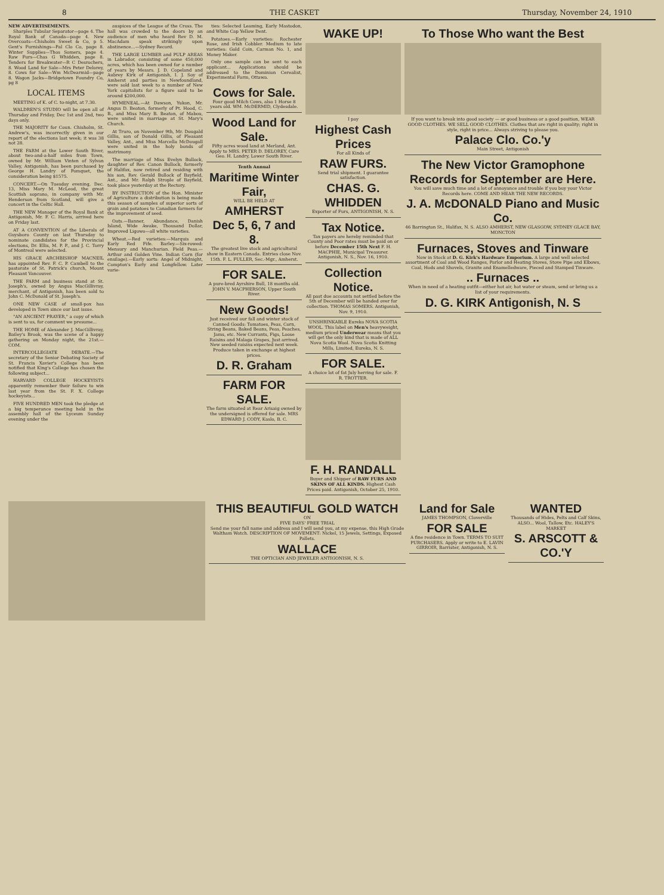8 THE CASKET Thursday, November 24, 1910
NEW ADVERTISEMENTS.
Sharples Tubular Separator—page 4. The Royal Bank of Canada—page 4. New Overcoats—Chisholm Sweet & Co, p 5. Gent's Furnishings—Pal Clo Co, page 8. Winter Supplies—Thos Somers, page 4. Raw Furs—Chas G Whidden, page 8. Tenders for Breakwater—R C Desrochers, 8. Wood Land for Sale—Mrs Peter Delorey, 8. Cows for Sale—Wm McDearmid—page 8. Wagon Jacks—Bridgetown Foundry Co, pg 8
LOCAL ITEMS
MEETING of K. of C. to-night, at 7.30.
WALDREN'S STUDIO will be open all of Thursday and Friday, Dec 1st and 2nd, two days only.
THE MAJORITY for Coun. Chisholm, St. Andrew's, was incorrectly given in our report of the elections last week; it was 38 not 28.
THE FARM at the Lower South River, about two-and-a-half miles from Town, owned by Mr. William Vinten of Sylvan Valley, Antigonish, has been purchased by George H. Landry of Pomquet, the consideration being $1575.
CONCERT.—On Tuesday evening, Dec. 13, Miss Mary M. McLeod, the great Scottish soprano, in company with Mr. Henderson from Scotland, will give a concert in the Celtic Hall.
THE NEW Manager of the Royal Bank at Antigonish, Mr. F. C. Harris, arrived here on Friday last.
AT A CONVENTION of the Liberals of Guysboro County on last Thursday to nominate candidates for the Provincial elections, Dr. Ellis, M. P. P., and J. C. Torry of Montreal were selected.
HIS GRACE ARCHBISHOP MACNEIL has appointed Rev. F. C. P. Cambell to the pastorate of St. Patrick's church, Mount Pleasant Vancouver.
THE FARM and business stand at St. Joseph's, owned by Angus MacGillivray, merchant, of Antigonish, has been sold to John C. McDonald of St. Joseph's.
ONE NEW CASE of small-pox has developed in Town since our last issue.
"AN ANCIENT PRAYER," a copy of which is sent to us, for comment we presume...
THE HOME of Alexander J. MacGillivray, Bailey's Brook, was the scene of a happy gathering on Monday night, the 21st.—COM.
INTERCOLLEGIATE DEBATE.—The secretary of the Senior Debating Society of St. Francis Xavier's College has been notified that King's College has chosen the following subject...
HARVARD COLLEGE HOCKEYISTS apparently remember their failure to win last year from the St. F. X. College hockeyists...
FIVE HUNDRED MEN took the pledge at a big temperance meeting held in the assembly hall of the Lyceum Sunday evening under the
auspices of the League of the Cross. The hall was crowded to the doors by an audience of men who heard Rev D. M. MacAdam speak strikingly upon abstinence...—Sydney Record.
THE LARGE LUMBER and PULP AREAS in Labrador, consisting of some 450,000 acres, which has been owned for a number of years by Messrs. J. D. Copeland and Aubrey Kirk of Antigonish, I. J. Soy of Amherst and parties in Newfoundland, were sold last week to a number of New York capitalists for a figure said to be around $200,000.
HYMENEAL.—At Dawson, Yukon, Mr. Angus D. Beaton, formerly of Pt. Hood, C. B., and Miss Mary B. Beaton, of Mabou, were united in marriage at St. Mary's Church.
At Truro, on November 9th, Mr. Dougald Gillis, son of Donald Gillis, of Pleasant Valley, Ant., and Miss Marcella McDougall were united in the holy bonds of matrimony.
The marriage of Miss Evelyn Bullock, daughter of Rev. Canon Bullock, formerly of Halifax, now retired and residing with his son, Rev. Gerald Bullock of Bayfield, Ant., and Mr. Ralph Strople of Bayfield, took place yesterday at the Rectory.
BY INSTRUCTION of the Hon. Minister of Agriculture a distribution is being made this season of samples of superior sorts of grain and potatoes to Canadian farmers for the improvement of seed.
Oats.—Banner, Abundance, Danish Island, Wide Awake, Thousand Dollar, Improved Ligowo—all white varieties.
Wheat.—Red varieties:—Marquis and Early Red Fife. Barley.—Six-rowed: Mensury and Manchurian. Field Peas.—Arthur and Golden Vine. Indian Corn (for ensilage).—Early sorts: Angel of Midnight, Compton's Early and Longfellow. Later varie-
ties: Selected Leaming, Early Mastodon, and White Cap Yellow Dent.
Potatoes.—Early varieties: Rochester Rose, and Irish Cobbler. Medium to late varieties: Gold Coin, Carman No. 1, and Money Maker.
Only one sample can be sent to each applicant... Applications should be addressed to the Dominion Cerealist, Experimental Farm, Ottawa.
Cows for Sale.
Four good Milch Cows, also 1 Horse 8 years old. WM. McDERMID, Clydesdale.
Wood Land for Sale.
Fifty acres wood land at Merland, Ant. Apply to MRS. PETER D. DELOREY, Care Geo. H. Landry, Lower South River.
Tenth Annual
Maritime Winter Fair,
WILL BE HELD AT
AMHERST
Dec 5, 6, 7 and 8.
The greatest live stock and agricultural show in Eastern Canada. Entries close Nov. 15th. F. L. FULLER, Sec.-Mgr., Amherst.
FOR SALE.
A pure-bred Ayrshire Bull, 18 months old. JOHN V. MACPHERSON, Upper South River.
New Goods!
Just received our fall and winter stock of Canned Goods: Tomatoes, Peas, Corn, String Beans, Baked Beans, Peas, Peaches, Jams, etc. New Currants, Figs, Loose Raisins and Malaga Grapes, Just arrived. New seeded raisins expected next week. Produce taken in exchange at highest prices.
D. R. Graham
FARM FOR SALE.
The farm situated at Rear Arisaig owned by the undersigned is offered for sale. MRS EDWARD J. CODY, Kaslo, B. C.
WAKE UP!
I pay
Highest Cash Prices
For all Kinds of
RAW FURS.
Send trial shipment. I guarantee satisfaction.
CHAS. G. WHIDDEN
Exporter of Furs, ANTIGONISH, N. S.
Tax Notice.
Tax payers are hereby reminded that County and Poor rates must be paid on or before December 15th Next F. H. MACPHIE, Municipal Treasurer. Antigonish, N. S., Nov. 16, 1910.
Collection Notice.
All past due accounts not settled before the 5th of December will be handed over for collection. THOMAS SOMERS. Antigonish, Nov. 9, 1910.
UNSHRINKABLE Eureka NOVA SCOTIA WOOL. This label on Men's heavyweight, medium priced Underwear means that you will get the only kind that is made of ALL Nova Scotia Wool. Nova Scotia Knitting Mills, Limited, Eureka, N. S.
FOR SALE.
A choice lot of fat July herring for sale. F. R. TROTTER.
F. H. RANDALL
Buyer and Shipper of RAW FURS AND SKINS OF ALL KINDS. Highest Cash Prices paid. Antigonish, October 25, 1910.
To Those Who want the Best
If you want to break into good society — or good business or a good position, WEAR GOOD CLOTHES. WE SELL GOOD CLOTHES. Clothes that are right in quality; right in style, right in price... Always striving to please you.
Palace Clo. Co.'y
Main Street, Antigonish
The New Victor Gramophone Records for September are Here.
You will save much time and a lot of annoyance and trouble if you buy your Victor Records here. COME AND HEAR THE NEW RECORDS.
J. A. McDONALD Piano and Music Co.
46 Barrington St., Halifax, N. S. ALSO AMHERST, NEW GLASGOW, SYDNEY GLACE BAY, MONCTON
Furnaces, Stoves and Tinware
Now in Stock at D. G. Kirk's Hardware Emporium. A large and well selected assortment of Coal and Wood Ranges, Parlor and Heating Stoves, Stove Pipe and Elbows, Coal, Hods and Shovels, Granite and Enamelledware, Pieced and Stamped Tinware.
.. Furnaces ..
When in need of a heating outfit—either hot air, hot water or steam, send or bring us a list of your requirements.
D. G. KIRK Antigonish, N. S
THIS BEAUTIFUL GOLD WATCH
ON
FIVE DAYS' FREE TRIAL
Send me your full name and address and I will send you, at my expense, this High Grade Waltham Watch. DESCRIPTION OF MOVEMENT: Nickel, 15 Jewels, Settings, Exposed Pallets.
WALLACE
THE OPTICIAN AND JEWELER ANTIGONISH, N. S.
Land for Sale
JAMES THOMPSON, Cloverville
FOR SALE
A fine residence in Town. TERMS TO SUIT PURCHASERS. Apply or write to E. LAVIN GIRROIR, Barrister, Antigonish, N. S.
WANTED
Thousands of Hides, Pelts and Calf Skins, ALSO... Wool, Tallow, Etc. HALEY'S MARKET
S. ARSCOTT & CO.'Y